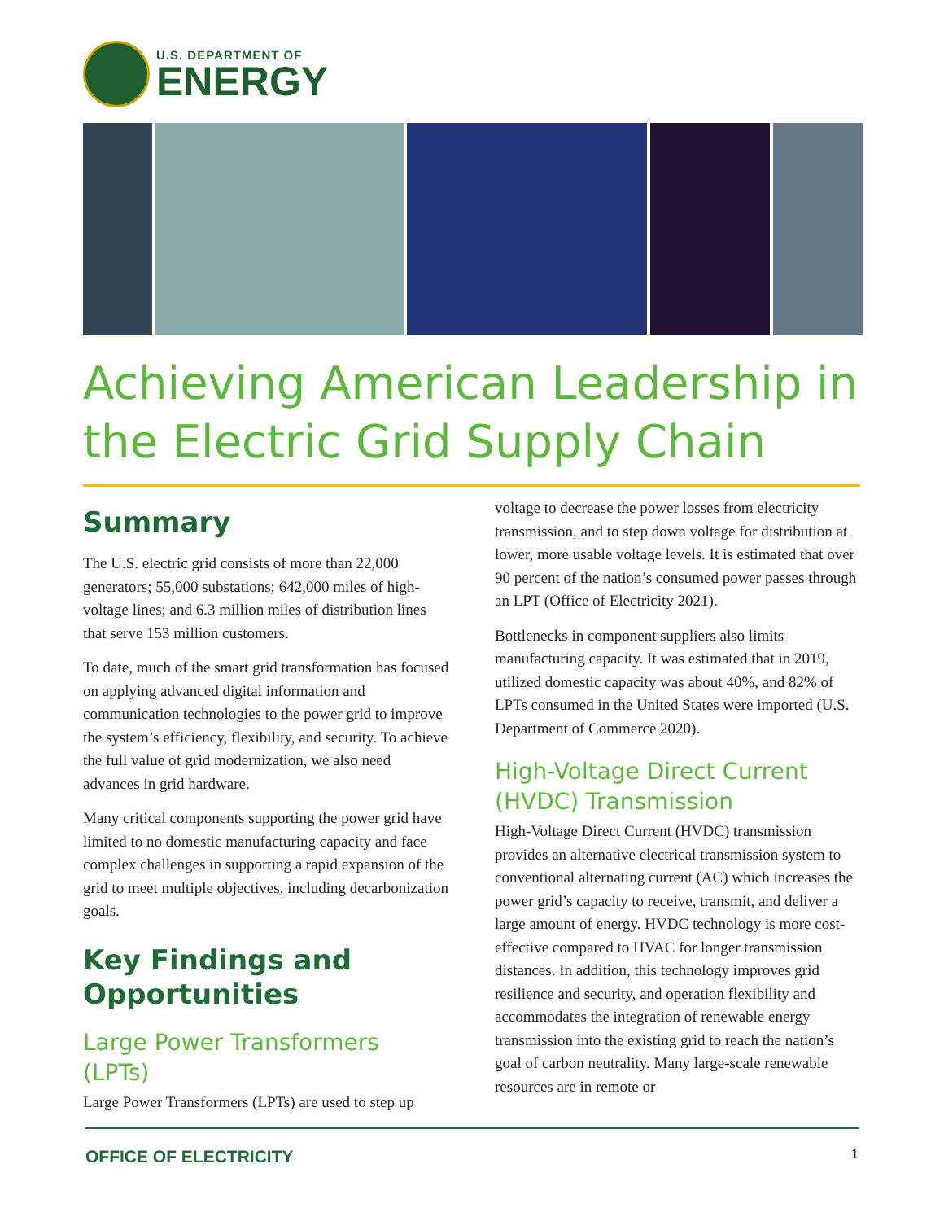U.S. DEPARTMENT OF
ENERGY
Achieving American Leadership in the Electric Grid Supply Chain
Summary
The U.S. electric grid consists of more than 22,000 generators; 55,000 substations; 642,000 miles of high-voltage lines; and 6.3 million miles of distribution lines that serve 153 million customers.
To date, much of the smart grid transformation has focused on applying advanced digital information and communication technologies to the power grid to improve the system’s efficiency, flexibility, and security. To achieve the full value of grid modernization, we also need advances in grid hardware.
Many critical components supporting the power grid have limited to no domestic manufacturing capacity and face complex challenges in supporting a rapid expansion of the grid to meet multiple objectives, including decarbonization goals.
Key Findings and Opportunities
Large Power Transformers (LPTs)
Large Power Transformers (LPTs) are used to step up
voltage to decrease the power losses from electricity transmission, and to step down voltage for distribution at lower, more usable voltage levels. It is estimated that over 90 percent of the nation’s consumed power passes through an LPT (Office of Electricity 2021).
Bottlenecks in component suppliers also limits manufacturing capacity. It was estimated that in 2019, utilized domestic capacity was about 40%, and 82% of LPTs consumed in the United States were imported (U.S. Department of Commerce 2020).
High-Voltage Direct Current (HVDC) Transmission
High-Voltage Direct Current (HVDC) transmission provides an alternative electrical transmission system to conventional alternating current (AC) which increases the power grid’s capacity to receive, transmit, and deliver a large amount of energy. HVDC technology is more cost-effective compared to HVAC for longer transmission distances. In addition, this technology improves grid resilience and security, and operation flexibility and accommodates the integration of renewable energy transmission into the existing grid to reach the nation’s goal of carbon neutrality. Many large-scale renewable resources are in remote or
OFFICE OF ELECTRICITY 1